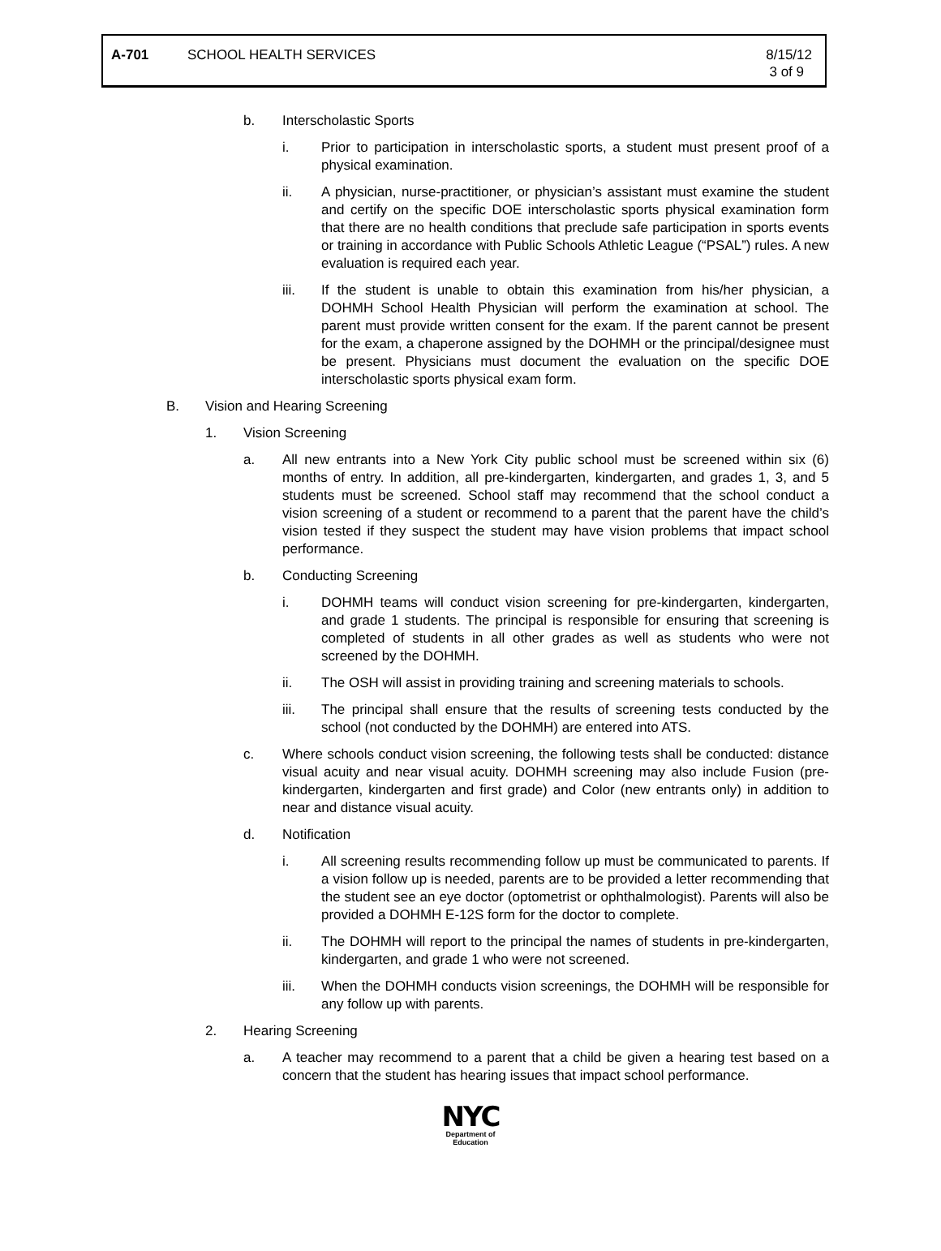A-701 SCHOOL HEALTH SERVICES 8/15/12
3 of 9
b. Interscholastic Sports
i. Prior to participation in interscholastic sports, a student must present proof of a physical examination.
ii. A physician, nurse-practitioner, or physician’s assistant must examine the student and certify on the specific DOE interscholastic sports physical examination form that there are no health conditions that preclude safe participation in sports events or training in accordance with Public Schools Athletic League (“PSAL”) rules. A new evaluation is required each year.
iii. If the student is unable to obtain this examination from his/her physician, a DOHMH School Health Physician will perform the examination at school. The parent must provide written consent for the exam. If the parent cannot be present for the exam, a chaperone assigned by the DOHMH or the principal/designee must be present. Physicians must document the evaluation on the specific DOE interscholastic sports physical exam form.
B. Vision and Hearing Screening
1. Vision Screening
a. All new entrants into a New York City public school must be screened within six (6) months of entry. In addition, all pre-kindergarten, kindergarten, and grades 1, 3, and 5 students must be screened. School staff may recommend that the school conduct a vision screening of a student or recommend to a parent that the parent have the child’s vision tested if they suspect the student may have vision problems that impact school performance.
b. Conducting Screening
i. DOHMH teams will conduct vision screening for pre-kindergarten, kindergarten, and grade 1 students. The principal is responsible for ensuring that screening is completed of students in all other grades as well as students who were not screened by the DOHMH.
ii. The OSH will assist in providing training and screening materials to schools.
iii. The principal shall ensure that the results of screening tests conducted by the school (not conducted by the DOHMH) are entered into ATS.
c. Where schools conduct vision screening, the following tests shall be conducted: distance visual acuity and near visual acuity. DOHMH screening may also include Fusion (pre-kindergarten, kindergarten and first grade) and Color (new entrants only) in addition to near and distance visual acuity.
d. Notification
i. All screening results recommending follow up must be communicated to parents. If a vision follow up is needed, parents are to be provided a letter recommending that the student see an eye doctor (optometrist or ophthalmologist). Parents will also be provided a DOHMH E-12S form for the doctor to complete.
ii. The DOHMH will report to the principal the names of students in pre-kindergarten, kindergarten, and grade 1 who were not screened.
iii. When the DOHMH conducts vision screenings, the DOHMH will be responsible for any follow up with parents.
2. Hearing Screening
a. A teacher may recommend to a parent that a child be given a hearing test based on a concern that the student has hearing issues that impact school performance.
NYC
Department of
Education